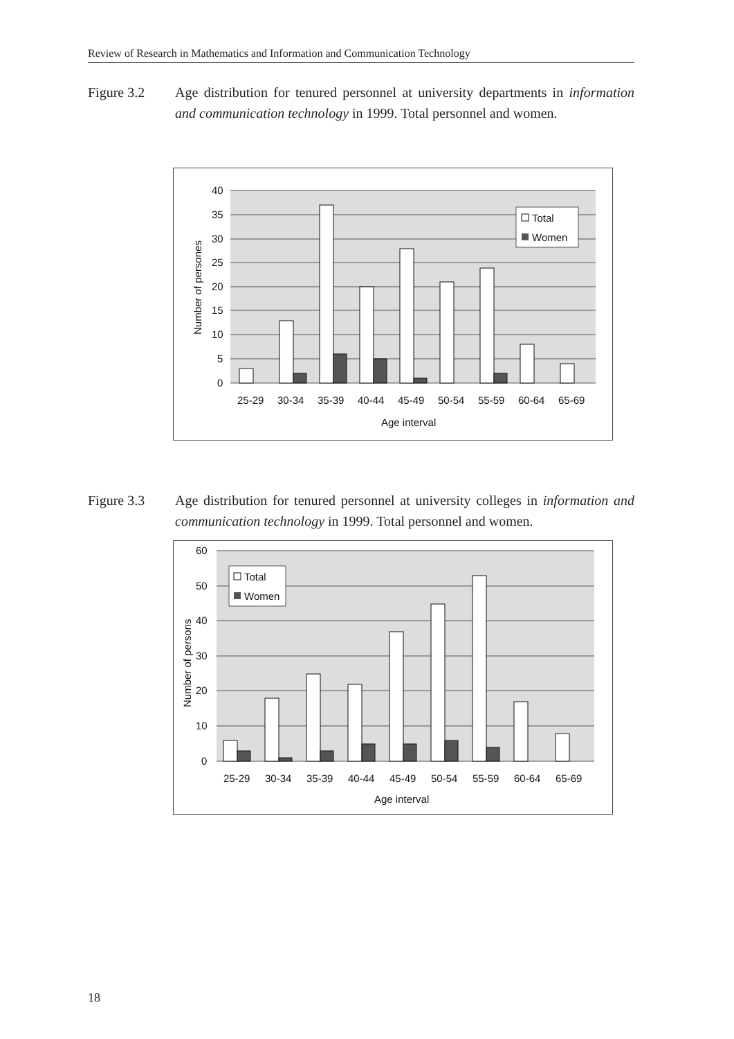Review of Research in Mathematics and Information and Communication Technology
Figure 3.2 Age distribution for tenured personnel at university departments in information and communication technology in 1999. Total personnel and women.
40
35
30
25
20
15
10
5
0
Number of persones
Total
Women
25-29
30-34
35-39
40-44
45-49
50-54
55-59
60-64
65-69
Age interval
Figure 3.3 Age distribution for tenured personnel at university colleges in information and communication technology in 1999. Total personnel and women.
60
50
40
30
20
10
0
Number of persons
Total
Women
25-29
30-34
35-39
40-44
45-49
50-54
55-59
60-64
65-69
Age interval
18